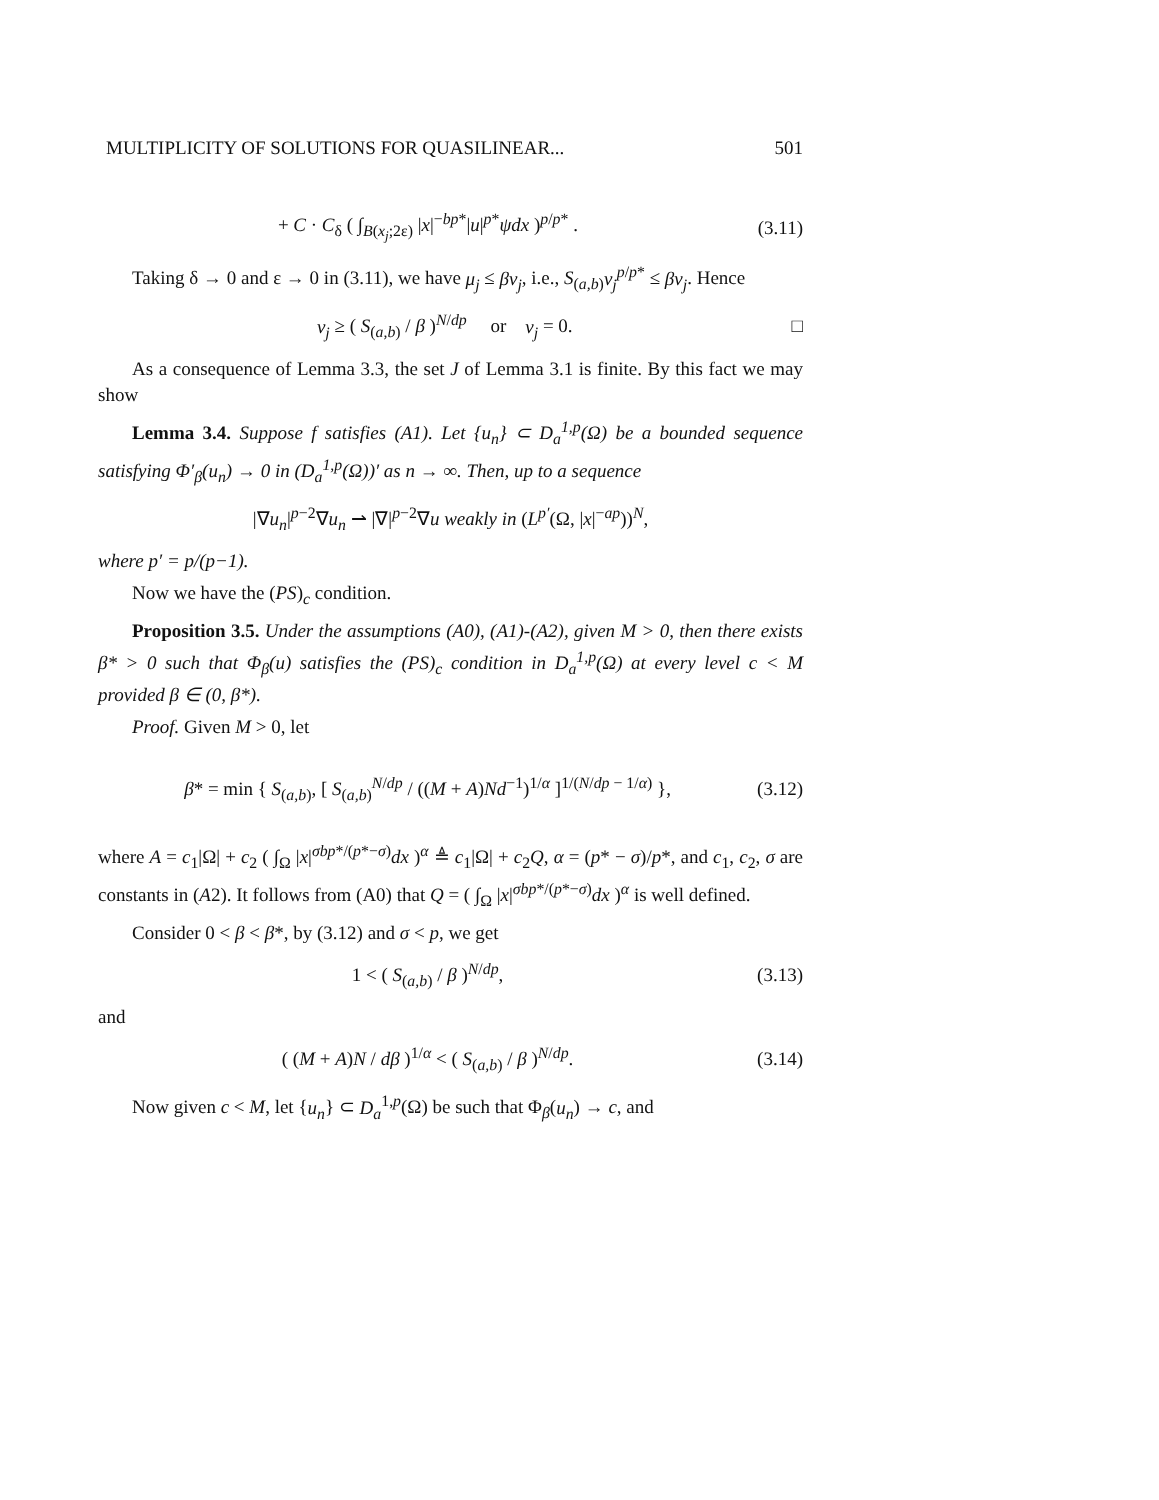MULTIPLICITY OF SOLUTIONS FOR QUASILINEAR... 501
+ C · C<sub>δ</sub> ( ∫<sub>B(x<sub>j</sub>;2ε)</sub> |x|<sup>−bp*</sup>|u|<sup>p*</sup>ψdx )<sup>p/p*</sup> . (3.11)
Taking δ → 0 and ε → 0 in (3.11), we have μ<sub>j</sub> ≤ βν<sub>j</sub>, i.e., S<sub>(a,b)</sub>ν<sub>j</sub><sup>p/p*</sup> ≤ βν<sub>j</sub>. Hence
ν<sub>j</sub> ≥ ( S<sub>(a,b)</sub> / β )<sup>N/dp</sup> or ν<sub>j</sub> = 0. □
As a consequence of Lemma 3.3, the set J of Lemma 3.1 is finite. By this fact we may show
Lemma 3.4. Suppose f satisfies (A1). Let {u<sub>n</sub>} ⊂ D<sub>a</sub><sup>1,p</sup>(Ω) be a bounded sequence satisfying Φ′<sub>β</sub>(u<sub>n</sub>) → 0 in (D<sub>a</sub><sup>1,p</sup>(Ω))′ as n → ∞. Then, up to a sequence
|∇u<sub>n</sub>|<sup>p−2</sup>∇u<sub>n</sub> ⇀ |∇|<sup>p−2</sup>∇u weakly in (L<sup>p′</sup>(Ω, |x|<sup>−ap</sup>))<sup>N</sup>,
where p′ = p/(p−1).
Now we have the (PS)<sub>c</sub> condition.
Proposition 3.5. Under the assumptions (A0), (A1)-(A2), given M > 0, then there exists β* > 0 such that Φ<sub>β</sub>(u) satisfies the (PS)<sub>c</sub> condition in D<sub>a</sub><sup>1,p</sup>(Ω) at every level c < M provided β ∈ (0, β*).
Proof. Given M > 0, let
β* = min { S<sub>(a,b)</sub>, [ S<sub>(a,b)</sub><sup>N/dp</sup> / ((M + A)Nd<sup>−1</sup>)<sup>1/α</sup> ]<sup>1/(N/dp − 1/α)</sup> }, (3.12)
where A = c<sub>1</sub>|Ω| + c<sub>2</sub> ( ∫<sub>Ω</sub> |x|<sup>σbp*/(p*−σ)</sup>dx )<sup>α</sup> ≜ c<sub>1</sub>|Ω| + c<sub>2</sub>Q, α = (p* − σ)/p*, and c<sub>1</sub>, c<sub>2</sub>, σ are constants in (A2). It follows from (A0) that Q = ( ∫<sub>Ω</sub> |x|<sup>σbp*/(p*−σ)</sup>dx )<sup>α</sup> is well defined.
Consider 0 < β < β*, by (3.12) and σ < p, we get
1 < ( S<sub>(a,b)</sub> / β )<sup>N/dp</sup>, (3.13)
and
( (M + A)N / dβ )<sup>1/α</sup> < ( S<sub>(a,b)</sub> / β )<sup>N/dp</sup>. (3.14)
Now given c < M, let {u<sub>n</sub>} ⊂ D<sub>a</sub><sup>1,p</sup>(Ω) be such that Φ<sub>β</sub>(u<sub>n</sub>) → c, and